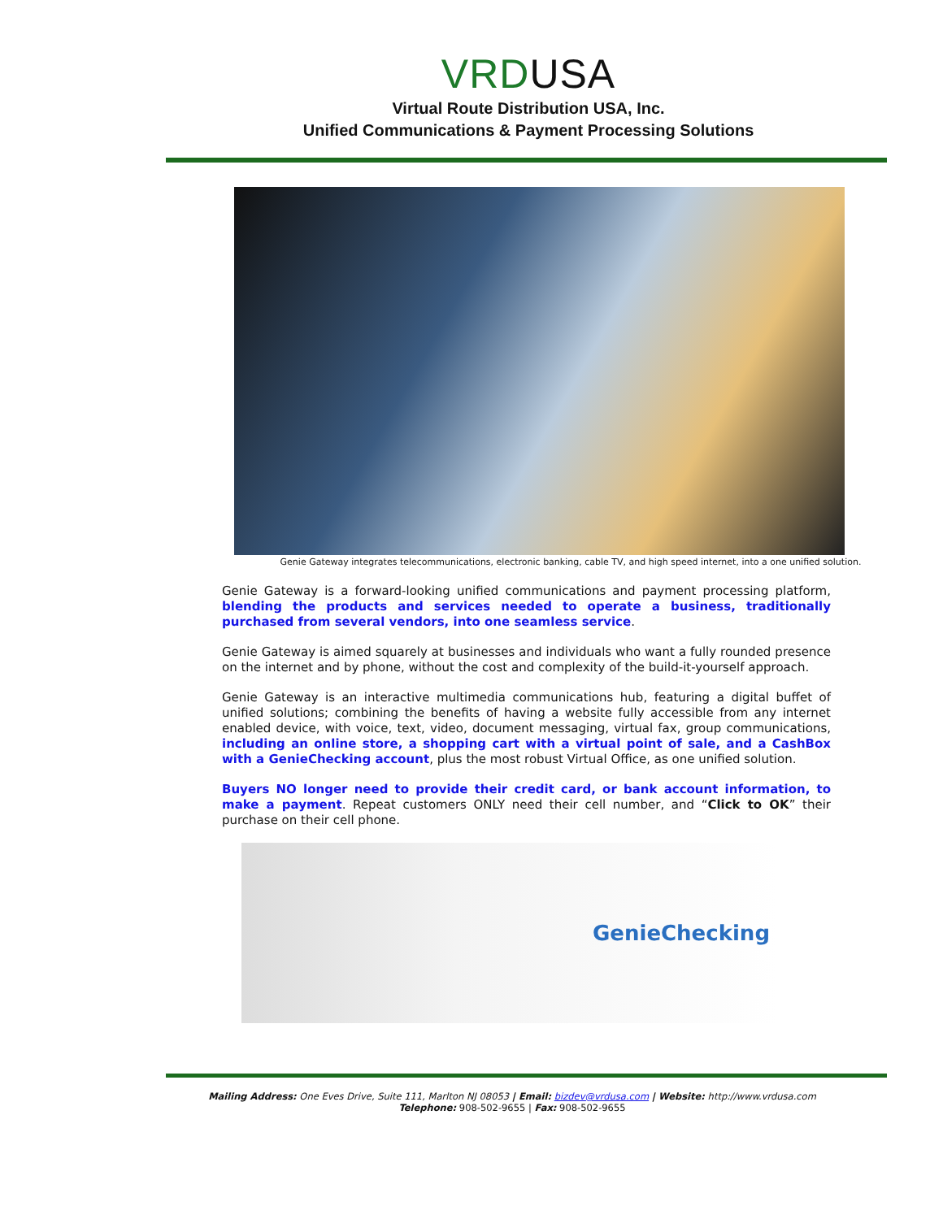VRDUSA
Virtual Route Distribution USA, Inc.
Unified Communications & Payment Processing Solutions
Genie Gateway integrates telecommunications, electronic banking, cable TV, and high speed internet, into a one unified solution.
Genie Gateway is a forward-looking unified communications and payment processing platform, blending the products and services needed to operate a business, traditionally purchased from several vendors, into one seamless service.
Genie Gateway is aimed squarely at businesses and individuals who want a fully rounded presence on the internet and by phone, without the cost and complexity of the build-it-yourself approach.
Genie Gateway is an interactive multimedia communications hub, featuring a digital buffet of unified solutions; combining the benefits of having a website fully accessible from any internet enabled device, with voice, text, video, document messaging, virtual fax, group communications, including an online store, a shopping cart with a virtual point of sale, and a CashBox with a GenieChecking account, plus the most robust Virtual Office, as one unified solution.
Buyers NO longer need to provide their credit card, or bank account information, to make a payment. Repeat customers ONLY need their cell number, and “Click to OK” their purchase on their cell phone.
GenieChecking
Mailing Address: One Eves Drive, Suite 111, Marlton NJ 08053 | Email: bizdev@vrdusa.com | Website: http://www.vrdusa.com
Telephone: 908-502-9655 | Fax: 908-502-9655